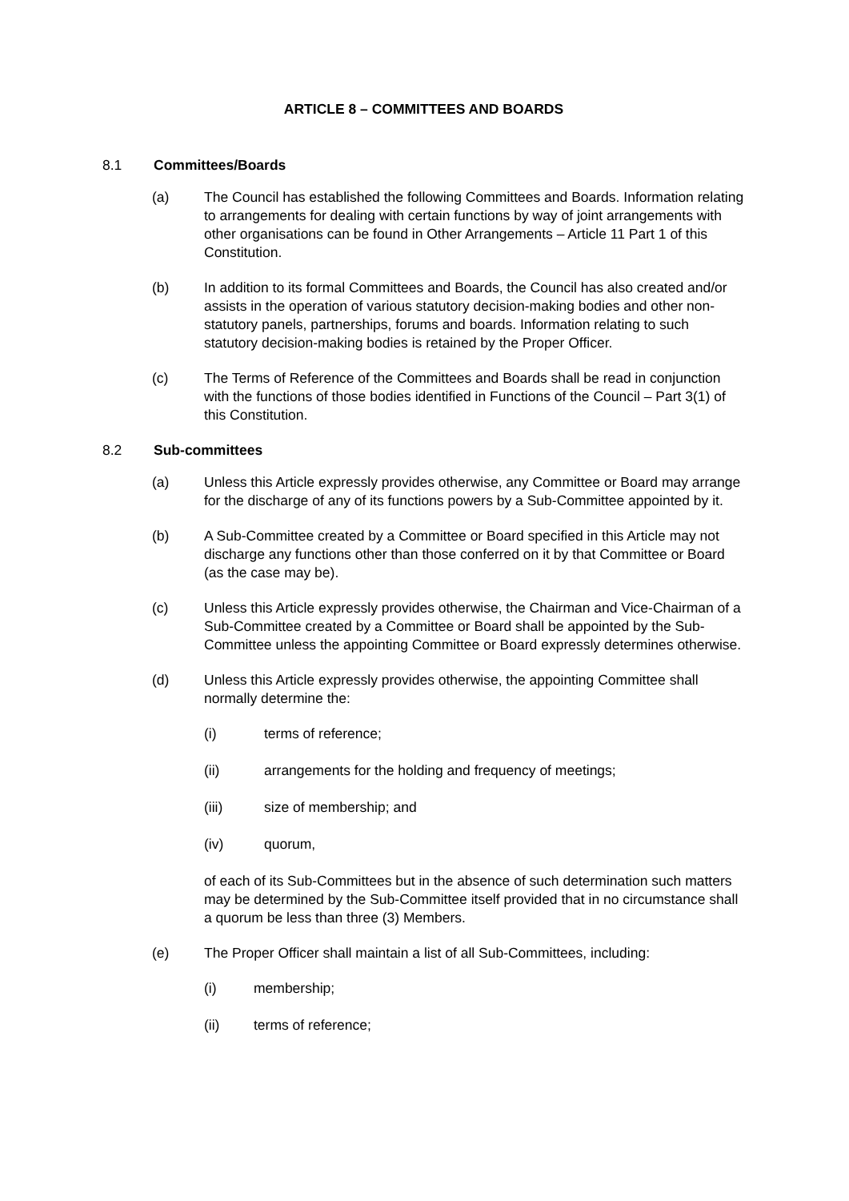ARTICLE 8 – COMMITTEES AND BOARDS
8.1 Committees/Boards
(a) The Council has established the following Committees and Boards. Information relating to arrangements for dealing with certain functions by way of joint arrangements with other organisations can be found in Other Arrangements – Article 11 Part 1 of this Constitution.
(b) In addition to its formal Committees and Boards, the Council has also created and/or assists in the operation of various statutory decision-making bodies and other non-statutory panels, partnerships, forums and boards. Information relating to such statutory decision-making bodies is retained by the Proper Officer.
(c) The Terms of Reference of the Committees and Boards shall be read in conjunction with the functions of those bodies identified in Functions of the Council – Part 3(1) of this Constitution.
8.2 Sub-committees
(a) Unless this Article expressly provides otherwise, any Committee or Board may arrange for the discharge of any of its functions powers by a Sub-Committee appointed by it.
(b) A Sub-Committee created by a Committee or Board specified in this Article may not discharge any functions other than those conferred on it by that Committee or Board (as the case may be).
(c) Unless this Article expressly provides otherwise, the Chairman and Vice-Chairman of a Sub-Committee created by a Committee or Board shall be appointed by the Sub-Committee unless the appointing Committee or Board expressly determines otherwise.
(d) Unless this Article expressly provides otherwise, the appointing Committee shall normally determine the:
(i) terms of reference;
(ii) arrangements for the holding and frequency of meetings;
(iii) size of membership; and
(iv) quorum,
of each of its Sub-Committees but in the absence of such determination such matters may be determined by the Sub-Committee itself provided that in no circumstance shall a quorum be less than three (3) Members.
(e) The Proper Officer shall maintain a list of all Sub-Committees, including:
(i) membership;
(ii) terms of reference;